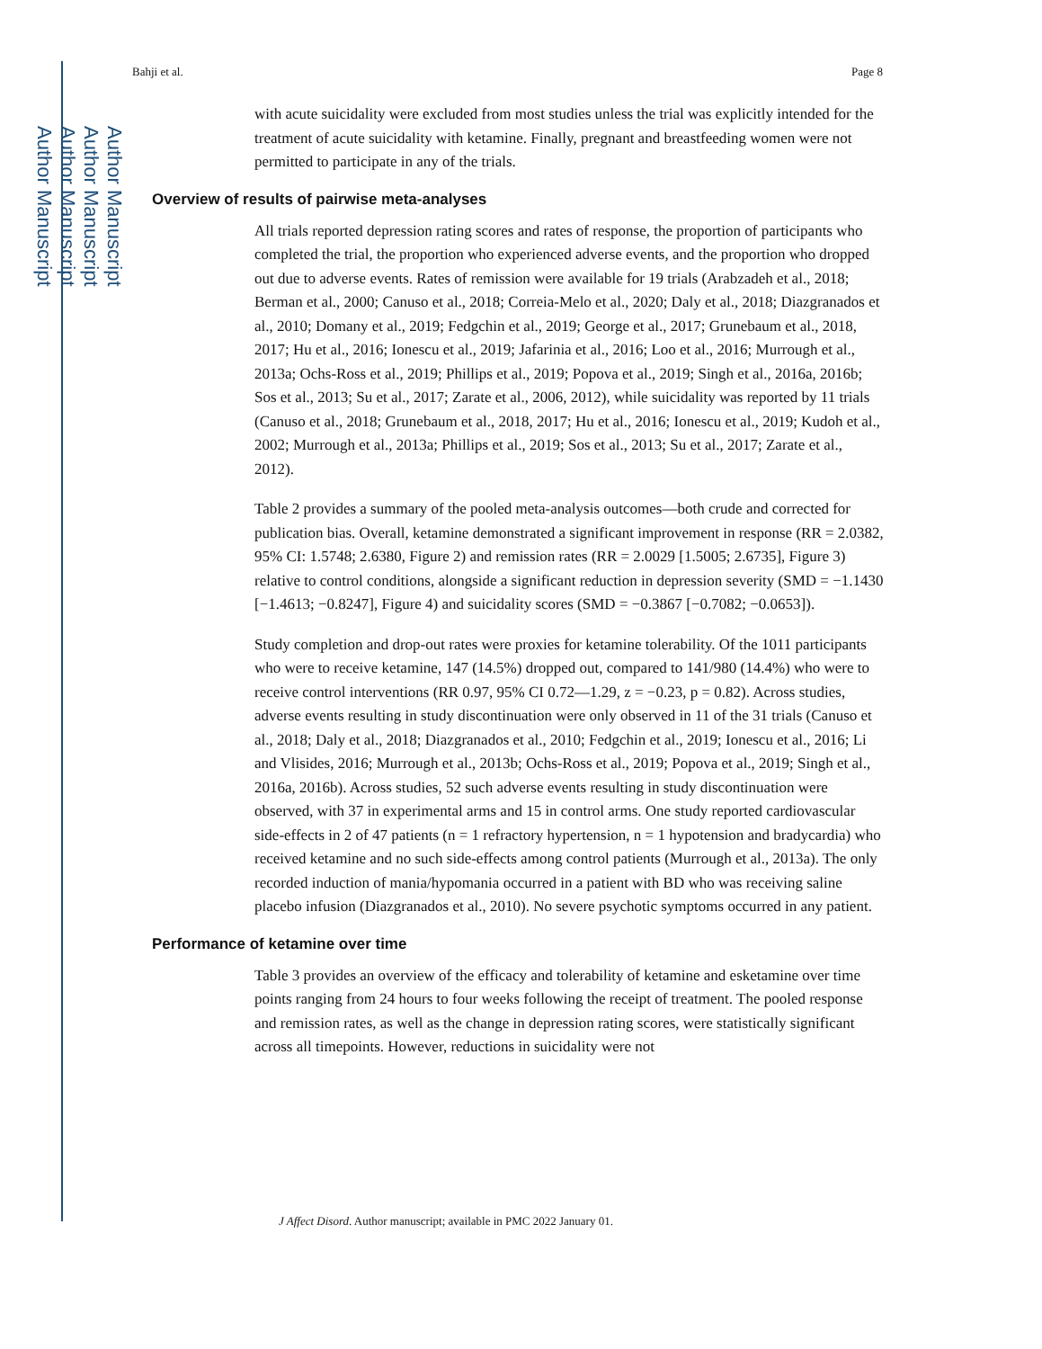Author Manuscript
Author Manuscript
Author Manuscript
Author Manuscript
Bahji et al. Page 8
with acute suicidality were excluded from most studies unless the trial was explicitly intended for the treatment of acute suicidality with ketamine. Finally, pregnant and breastfeeding women were not permitted to participate in any of the trials.
Overview of results of pairwise meta-analyses
All trials reported depression rating scores and rates of response, the proportion of participants who completed the trial, the proportion who experienced adverse events, and the proportion who dropped out due to adverse events. Rates of remission were available for 19 trials (Arabzadeh et al., 2018; Berman et al., 2000; Canuso et al., 2018; Correia-Melo et al., 2020; Daly et al., 2018; Diazgranados et al., 2010; Domany et al., 2019; Fedgchin et al., 2019; George et al., 2017; Grunebaum et al., 2018, 2017; Hu et al., 2016; Ionescu et al., 2019; Jafarinia et al., 2016; Loo et al., 2016; Murrough et al., 2013a; Ochs-Ross et al., 2019; Phillips et al., 2019; Popova et al., 2019; Singh et al., 2016a, 2016b; Sos et al., 2013; Su et al., 2017; Zarate et al., 2006, 2012), while suicidality was reported by 11 trials (Canuso et al., 2018; Grunebaum et al., 2018, 2017; Hu et al., 2016; Ionescu et al., 2019; Kudoh et al., 2002; Murrough et al., 2013a; Phillips et al., 2019; Sos et al., 2013; Su et al., 2017; Zarate et al., 2012).
Table 2 provides a summary of the pooled meta-analysis outcomes—both crude and corrected for publication bias. Overall, ketamine demonstrated a significant improvement in response (RR = 2.0382, 95% CI: 1.5748; 2.6380, Figure 2) and remission rates (RR = 2.0029 [1.5005; 2.6735], Figure 3) relative to control conditions, alongside a significant reduction in depression severity (SMD = −1.1430 [−1.4613; −0.8247], Figure 4) and suicidality scores (SMD = −0.3867 [−0.7082; −0.0653]).
Study completion and drop-out rates were proxies for ketamine tolerability. Of the 1011 participants who were to receive ketamine, 147 (14.5%) dropped out, compared to 141/980 (14.4%) who were to receive control interventions (RR 0.97, 95% CI 0.72—1.29, z = −0.23, p = 0.82). Across studies, adverse events resulting in study discontinuation were only observed in 11 of the 31 trials (Canuso et al., 2018; Daly et al., 2018; Diazgranados et al., 2010; Fedgchin et al., 2019; Ionescu et al., 2016; Li and Vlisides, 2016; Murrough et al., 2013b; Ochs-Ross et al., 2019; Popova et al., 2019; Singh et al., 2016a, 2016b). Across studies, 52 such adverse events resulting in study discontinuation were observed, with 37 in experimental arms and 15 in control arms. One study reported cardiovascular side-effects in 2 of 47 patients (n = 1 refractory hypertension, n = 1 hypotension and bradycardia) who received ketamine and no such side-effects among control patients (Murrough et al., 2013a). The only recorded induction of mania/hypomania occurred in a patient with BD who was receiving saline placebo infusion (Diazgranados et al., 2010). No severe psychotic symptoms occurred in any patient.
Performance of ketamine over time
Table 3 provides an overview of the efficacy and tolerability of ketamine and esketamine over time points ranging from 24 hours to four weeks following the receipt of treatment. The pooled response and remission rates, as well as the change in depression rating scores, were statistically significant across all timepoints. However, reductions in suicidality were not
J Affect Disord. Author manuscript; available in PMC 2022 January 01.